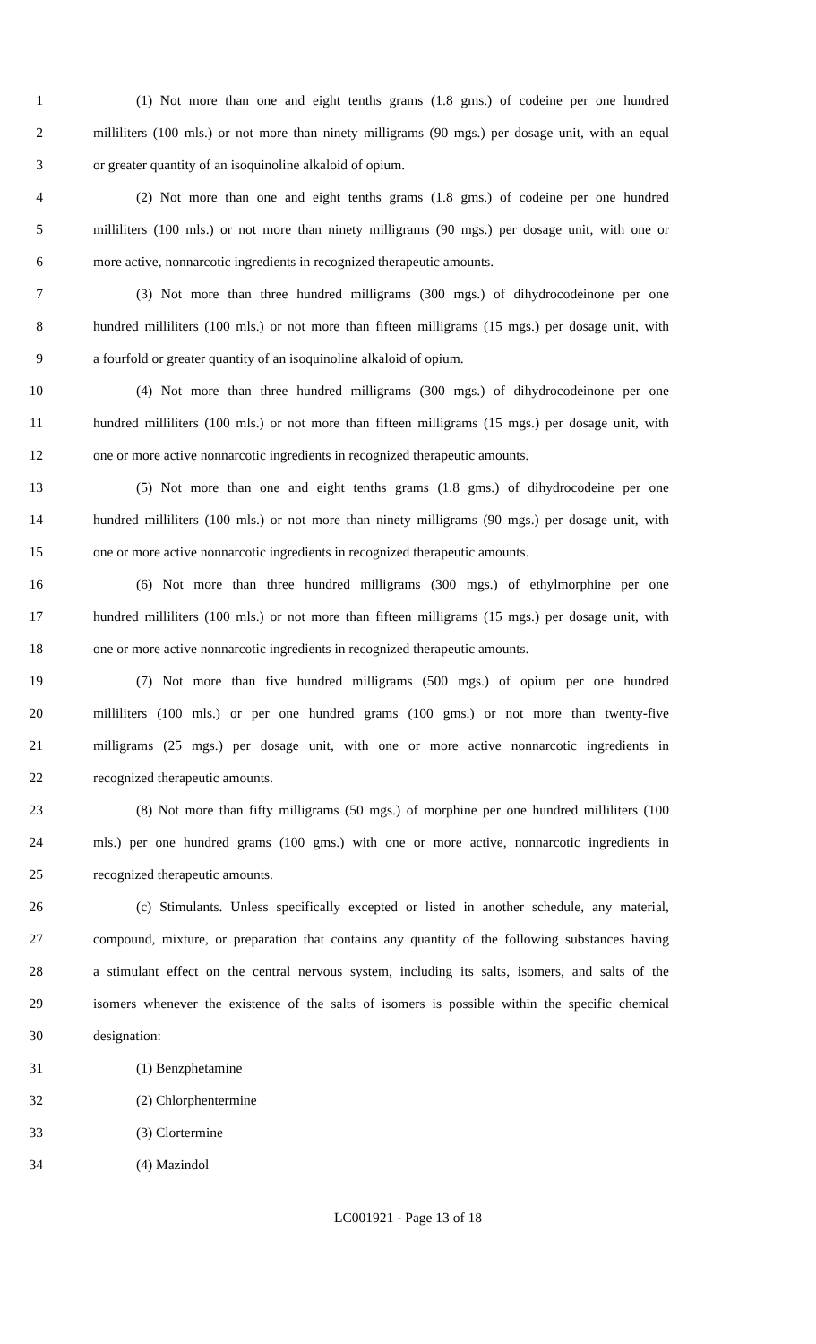1 (1) Not more than one and eight tenths grams (1.8 gms.) of codeine per one hundred
2 milliliters (100 mls.) or not more than ninety milligrams (90 mgs.) per dosage unit, with an equal
3 or greater quantity of an isoquinoline alkaloid of opium.
4 (2) Not more than one and eight tenths grams (1.8 gms.) of codeine per one hundred
5 milliliters (100 mls.) or not more than ninety milligrams (90 mgs.) per dosage unit, with one or
6 more active, nonnarcotic ingredients in recognized therapeutic amounts.
7 (3) Not more than three hundred milligrams (300 mgs.) of dihydrocodeinone per one
8 hundred milliliters (100 mls.) or not more than fifteen milligrams (15 mgs.) per dosage unit, with
9 a fourfold or greater quantity of an isoquinoline alkaloid of opium.
10 (4) Not more than three hundred milligrams (300 mgs.) of dihydrocodeinone per one
11 hundred milliliters (100 mls.) or not more than fifteen milligrams (15 mgs.) per dosage unit, with
12 one or more active nonnarcotic ingredients in recognized therapeutic amounts.
13 (5) Not more than one and eight tenths grams (1.8 gms.) of dihydrocodeine per one
14 hundred milliliters (100 mls.) or not more than ninety milligrams (90 mgs.) per dosage unit, with
15 one or more active nonnarcotic ingredients in recognized therapeutic amounts.
16 (6) Not more than three hundred milligrams (300 mgs.) of ethylmorphine per one
17 hundred milliliters (100 mls.) or not more than fifteen milligrams (15 mgs.) per dosage unit, with
18 one or more active nonnarcotic ingredients in recognized therapeutic amounts.
19 (7) Not more than five hundred milligrams (500 mgs.) of opium per one hundred
20 milliliters (100 mls.) or per one hundred grams (100 gms.) or not more than twenty-five
21 milligrams (25 mgs.) per dosage unit, with one or more active nonnarcotic ingredients in
22 recognized therapeutic amounts.
23 (8) Not more than fifty milligrams (50 mgs.) of morphine per one hundred milliliters (100
24 mls.) per one hundred grams (100 gms.) with one or more active, nonnarcotic ingredients in
25 recognized therapeutic amounts.
26 (c) Stimulants. Unless specifically excepted or listed in another schedule, any material,
27 compound, mixture, or preparation that contains any quantity of the following substances having
28 a stimulant effect on the central nervous system, including its salts, isomers, and salts of the
29 isomers whenever the existence of the salts of isomers is possible within the specific chemical
30 designation:
31 (1) Benzphetamine
32 (2) Chlorphentermine
33 (3) Clortermine
34 (4) Mazindol
LC001921 - Page 13 of 18